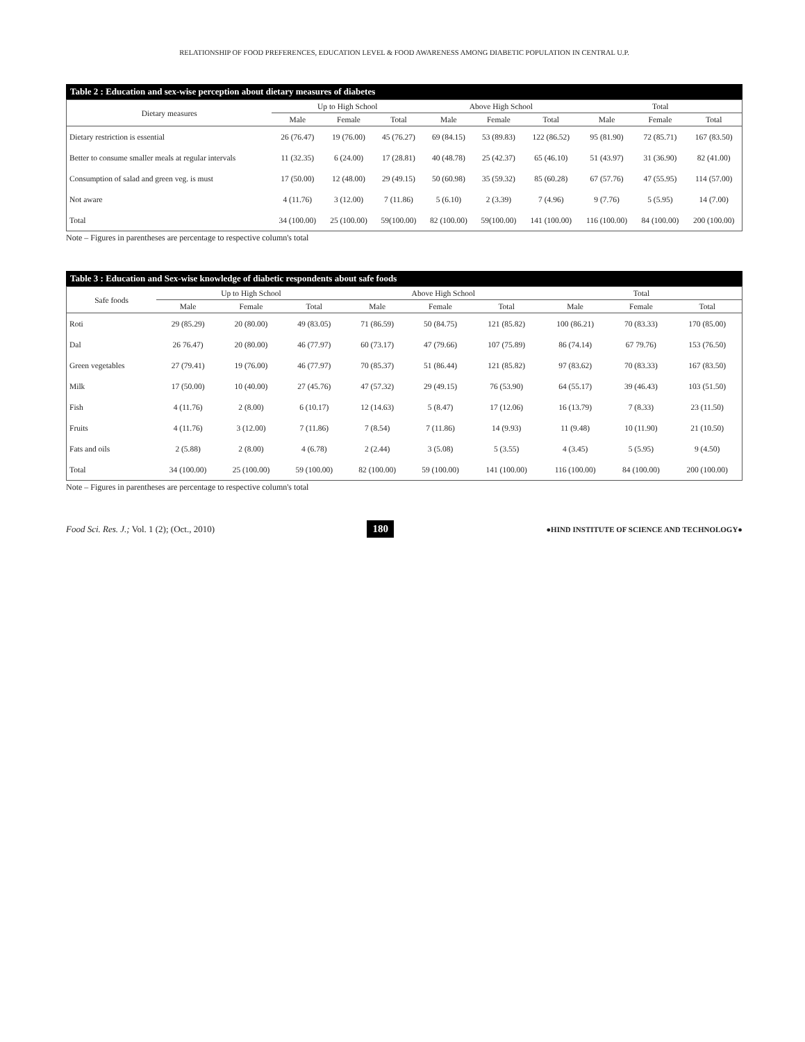RELATIONSHIP OF FOOD PREFERENCES, EDUCATION LEVEL & FOOD AWARENESS AMONG DIABETIC POPULATION IN CENTRAL U.P.
Table 2 : Education and sex-wise perception about dietary measures of diabetes
| Dietary measures | Up to High School | | | Above High School | | | Total | | |
| --- | --- | --- | --- | --- | --- | --- | --- | --- | --- |
| | Male | Female | Total | Male | Female | Total | Male | Female | Total |
| Dietary restriction is essential | 26 (76.47) | 19 (76.00) | 45 (76.27) | 69 (84.15) | 53 (89.83) | 122 (86.52) | 95 (81.90) | 72 (85.71) | 167 (83.50) |
| Better to consume smaller meals at regular intervals | 11 (32.35) | 6 (24.00) | 17 (28.81) | 40 (48.78) | 25 (42.37) | 65 (46.10) | 51 (43.97) | 31 (36.90) | 82 (41.00) |
| Consumption of salad and green veg. is must | 17 (50.00) | 12 (48.00) | 29 (49.15) | 50 (60.98) | 35 (59.32) | 85 (60.28) | 67 (57.76) | 47 (55.95) | 114 (57.00) |
| Not aware | 4 (11.76) | 3 (12.00) | 7 (11.86) | 5 (6.10) | 2 (3.39) | 7 (4.96) | 9 (7.76) | 5 (5.95) | 14 (7.00) |
| Total | 34 (100.00) | 25 (100.00) | 59(100.00) | 82 (100.00) | 59(100.00) | 141 (100.00) | 116 (100.00) | 84 (100.00) | 200 (100.00) |
Note – Figures in parentheses are percentage to respective column's total
Table 3 : Education and Sex-wise knowledge of diabetic respondents about safe foods
| Safe foods | Up to High School | | | Above High School | | | Total | | |
| --- | --- | --- | --- | --- | --- | --- | --- | --- | --- |
| | Male | Female | Total | Male | Female | Total | Male | Female | Total |
| Roti | 29 (85.29) | 20 (80.00) | 49 (83.05) | 71 (86.59) | 50 (84.75) | 121 (85.82) | 100 (86.21) | 70 (83.33) | 170 (85.00) |
| Dal | 26 76.47) | 20 (80.00) | 46 (77.97) | 60 (73.17) | 47 (79.66) | 107 (75.89) | 86 (74.14) | 67 79.76) | 153 (76.50) |
| Green vegetables | 27 (79.41) | 19 (76.00) | 46 (77.97) | 70 (85.37) | 51 (86.44) | 121 (85.82) | 97 (83.62) | 70 (83.33) | 167 (83.50) |
| Milk | 17 (50.00) | 10 (40.00) | 27 (45.76) | 47 (57.32) | 29 (49.15) | 76 (53.90) | 64 (55.17) | 39 (46.43) | 103 (51.50) |
| Fish | 4 (11.76) | 2 (8.00) | 6 (10.17) | 12 (14.63) | 5 (8.47) | 17 (12.06) | 16 (13.79) | 7 (8.33) | 23 (11.50) |
| Fruits | 4 (11.76) | 3 (12.00) | 7 (11.86) | 7 (8.54) | 7 (11.86) | 14 (9.93) | 11 (9.48) | 10 (11.90) | 21 (10.50) |
| Fats and oils | 2 (5.88) | 2 (8.00) | 4 (6.78) | 2 (2.44) | 3 (5.08) | 5 (3.55) | 4 (3.45) | 5 (5.95) | 9 (4.50) |
| Total | 34 (100.00) | 25 (100.00) | 59 (100.00) | 82 (100.00) | 59 (100.00) | 141 (100.00) | 116 (100.00) | 84 (100.00) | 200 (100.00) |
Note – Figures in parentheses are percentage to respective column's total
Food Sci. Res. J.; Vol. 1 (2); (Oct., 2010) 180 ●HIND INSTITUTE OF SCIENCE AND TECHNOLOGY●